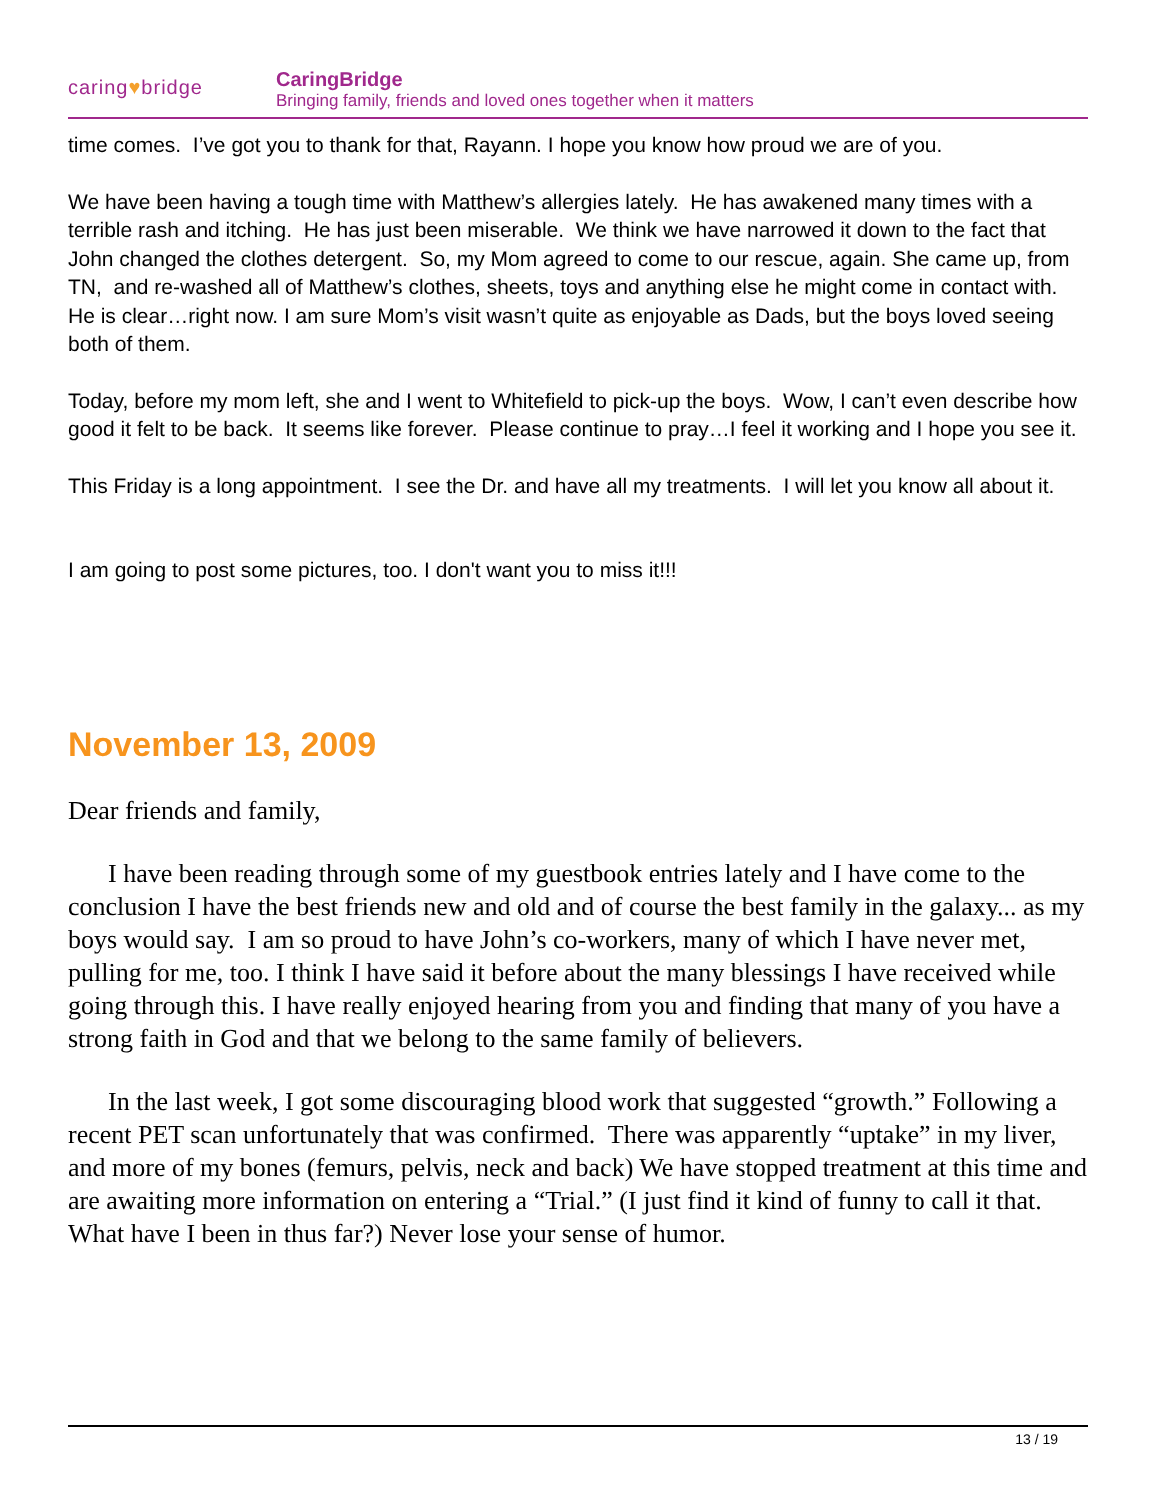caring♥bridge
CaringBridge
Bringing family, friends and loved ones together when it matters
time comes. I’ve got you to thank for that, Rayann. I hope you know how proud we are of you.
We have been having a tough time with Matthew’s allergies lately. He has awakened many times with a terrible rash and itching. He has just been miserable. We think we have narrowed it down to the fact that John changed the clothes detergent. So, my Mom agreed to come to our rescue, again. She came up, from TN, and re-washed all of Matthew’s clothes, sheets, toys and anything else he might come in contact with. He is clear…right now. I am sure Mom’s visit wasn’t quite as enjoyable as Dads, but the boys loved seeing both of them.
Today, before my mom left, she and I went to Whitefield to pick-up the boys. Wow, I can’t even describe how good it felt to be back. It seems like forever. Please continue to pray…I feel it working and I hope you see it.
This Friday is a long appointment. I see the Dr. and have all my treatments. I will let you know all about it.
I am going to post some pictures, too. I don't want you to miss it!!!
November 13, 2009
Dear friends and family,
I have been reading through some of my guestbook entries lately and I have come to the conclusion I have the best friends new and old and of course the best family in the galaxy... as my boys would say. I am so proud to have John’s co-workers, many of which I have never met, pulling for me, too. I think I have said it before about the many blessings I have received while going through this. I have really enjoyed hearing from you and finding that many of you have a strong faith in God and that we belong to the same family of believers.
In the last week, I got some discouraging blood work that suggested “growth.” Following a recent PET scan unfortunately that was confirmed. There was apparently “uptake” in my liver, and more of my bones (femurs, pelvis, neck and back) We have stopped treatment at this time and are awaiting more information on entering a “Trial.” (I just find it kind of funny to call it that. What have I been in thus far?) Never lose your sense of humor.
13 / 19